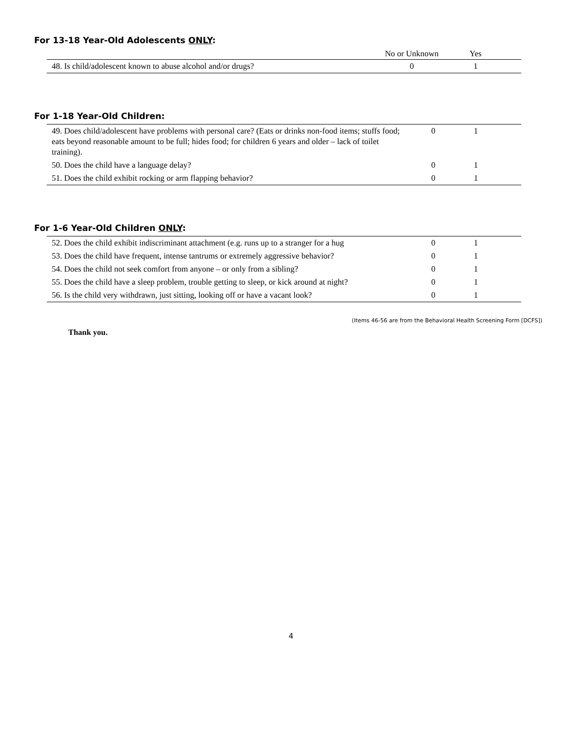For 13-18 Year-Old Adolescents ONLY:
| | No or Unknown | Yes | |
| 48. Is child/adolescent known to abuse alcohol and/or drugs? | 0 | 1 | |
For 1-18 Year-Old Children:
| 49. Does child/adolescent have problems with personal care? (Eats or drinks non-food items; stuffs food; eats beyond reasonable amount to be full; hides food; for children 6 years and older – lack of toilet training). | 0 | 1 | |
| 50. Does the child have a language delay? | 0 | 1 | |
| 51. Does the child exhibit rocking or arm flapping behavior? | 0 | 1 | |
For 1-6 Year-Old Children ONLY:
| 52. Does the child exhibit indiscriminant attachment (e.g. runs up to a stranger for a hug | 0 | 1 | |
| 53. Does the child have frequent, intense tantrums or extremely aggressive behavior? | 0 | 1 | |
| 54. Does the child not seek comfort from anyone – or only from a sibling? | 0 | 1 | |
| 55. Does the child have a sleep problem, trouble getting to sleep, or kick around at night? | 0 | 1 | |
| 56. Is the child very withdrawn, just sitting, looking off or have a vacant look? | 0 | 1 | |
(Items 46-56 are from the Behavioral Health Screening Form [DCFS])
Thank you.
4